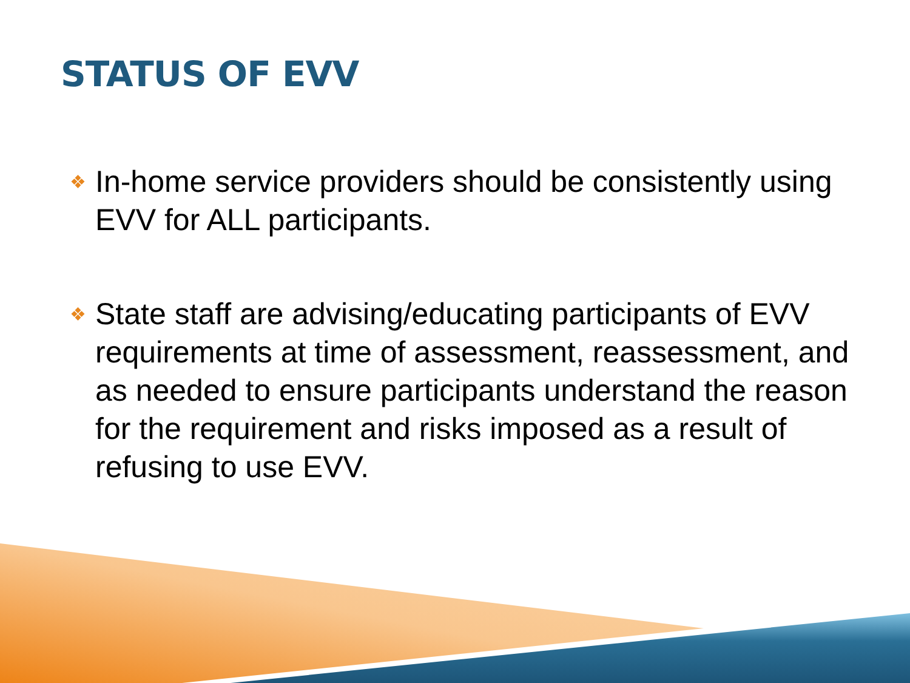STATUS OF EVV
❖ In-home service providers should be consistently using EVV for ALL participants.
❖ State staff are advising/educating participants of EVV requirements at time of assessment, reassessment, and as needed to ensure participants understand the reason for the requirement and risks imposed as a result of refusing to use EVV.